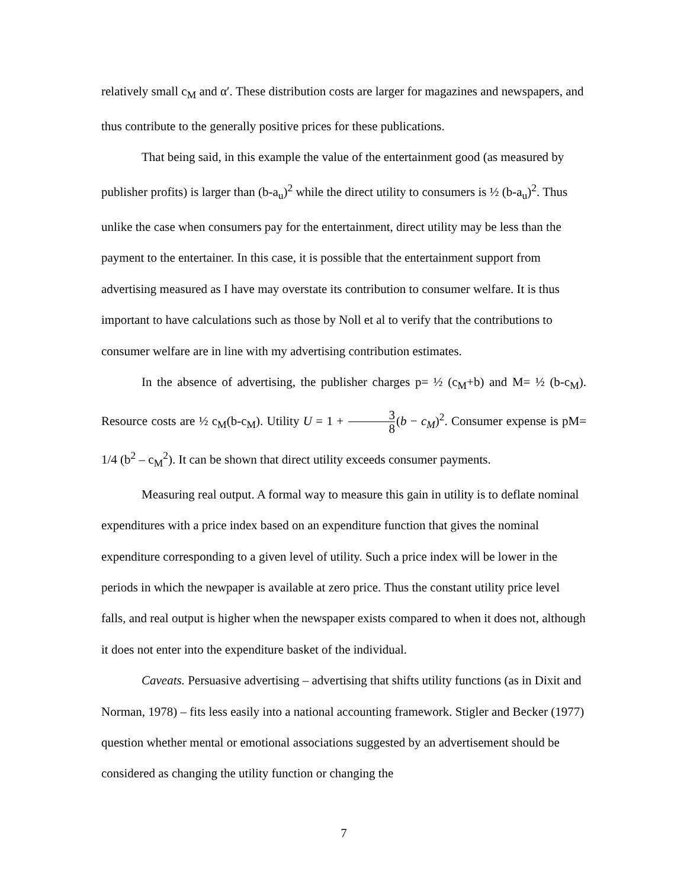relatively small c<sub>M</sub> and α′. These distribution costs are larger for magazines and newspapers, and thus contribute to the generally positive prices for these publications.
That being said, in this example the value of the entertainment good (as measured by publisher profits) is larger than (b-a<sub>u</sub>)<sup>2</sup> while the direct utility to consumers is ½ (b-a<sub>u</sub>)<sup>2</sup>. Thus unlike the case when consumers pay for the entertainment, direct utility may be less than the payment to the entertainer. In this case, it is possible that the entertainment support from advertising measured as I have may overstate its contribution to consumer welfare. It is thus important to have calculations such as those by Noll et al to verify that the contributions to consumer welfare are in line with my advertising contribution estimates.
In the absence of advertising, the publisher charges p= ½ (c<sub>M</sub>+b) and M= ½ (b-c<sub>M</sub>). Resource costs are ½ c<sub>M</sub>(b-c<sub>M</sub>). Utility U = 1 + 3 8(b − c<sub>M</sub>)<sup>2</sup>. Consumer expense is pM= 1/4 (b<sup>2</sup> – c<sub>M</sub><sup>2</sup>). It can be shown that direct utility exceeds consumer payments.
Measuring real output. A formal way to measure this gain in utility is to deflate nominal expenditures with a price index based on an expenditure function that gives the nominal expenditure corresponding to a given level of utility. Such a price index will be lower in the periods in which the newpaper is available at zero price. Thus the constant utility price level falls, and real output is higher when the newspaper exists compared to when it does not, although it does not enter into the expenditure basket of the individual.
Caveats. Persuasive advertising – advertising that shifts utility functions (as in Dixit and Norman, 1978) – fits less easily into a national accounting framework. Stigler and Becker (1977) question whether mental or emotional associations suggested by an advertisement should be considered as changing the utility function or changing the
7